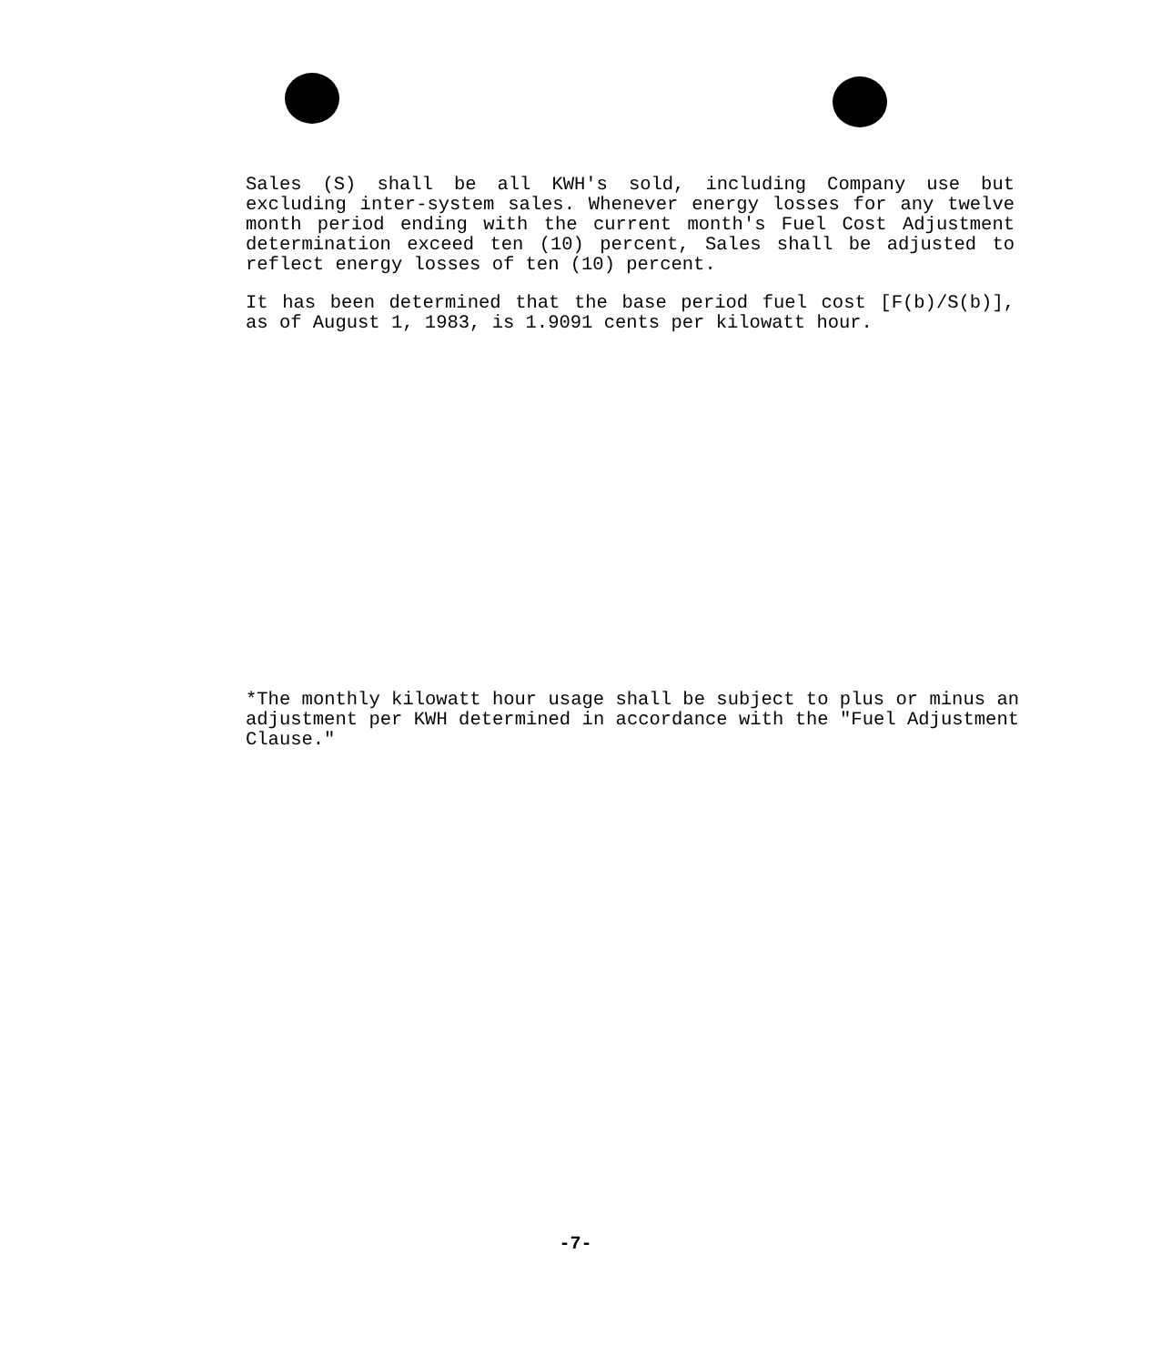Sales (S) shall be all KWH's sold, including Company use but excluding inter-system sales. Whenever energy losses for any twelve month period ending with the current month's Fuel Cost Adjustment determination exceed ten (10) percent, Sales shall be adjusted to reflect energy losses of ten (10) percent.
It has been determined that the base period fuel cost [F(b)/S(b)], as of August 1, 1983, is 1.9091 cents per kilowatt hour.
*The monthly kilowatt hour usage shall be subject to plus or minus an adjustment per KWH determined in accordance with the "Fuel Adjustment Clause."
-7-